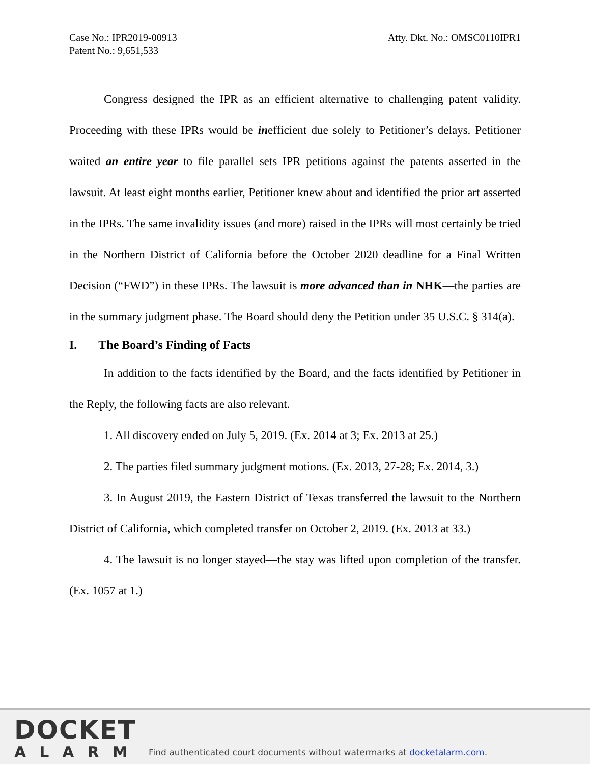Case No.: IPR2019-00913
Patent No.: 9,651,533
Atty. Dkt. No.: OMSC0110IPR1
Congress designed the IPR as an efficient alternative to challenging patent validity. Proceeding with these IPRs would be inefficient due solely to Petitioner’s delays. Petitioner waited an entire year to file parallel sets IPR petitions against the patents asserted in the lawsuit. At least eight months earlier, Petitioner knew about and identified the prior art asserted in the IPRs. The same invalidity issues (and more) raised in the IPRs will most certainly be tried in the Northern District of California before the October 2020 deadline for a Final Written Decision (“FWD”) in these IPRs. The lawsuit is more advanced than in NHK—the parties are in the summary judgment phase. The Board should deny the Petition under 35 U.S.C. § 314(a).
I. The Board’s Finding of Facts
In addition to the facts identified by the Board, and the facts identified by Petitioner in the Reply, the following facts are also relevant.
1. All discovery ended on July 5, 2019. (Ex. 2014 at 3; Ex. 2013 at 25.)
2. The parties filed summary judgment motions. (Ex. 2013, 27-28; Ex. 2014, 3.)
3. In August 2019, the Eastern District of Texas transferred the lawsuit to the Northern District of California, which completed transfer on October 2, 2019. (Ex. 2013 at 33.)
4. The lawsuit is no longer stayed—the stay was lifted upon completion of the transfer. (Ex. 1057 at 1.)
DOCKET
ALARM
Find authenticated court documents without watermarks at docketalarm.com.